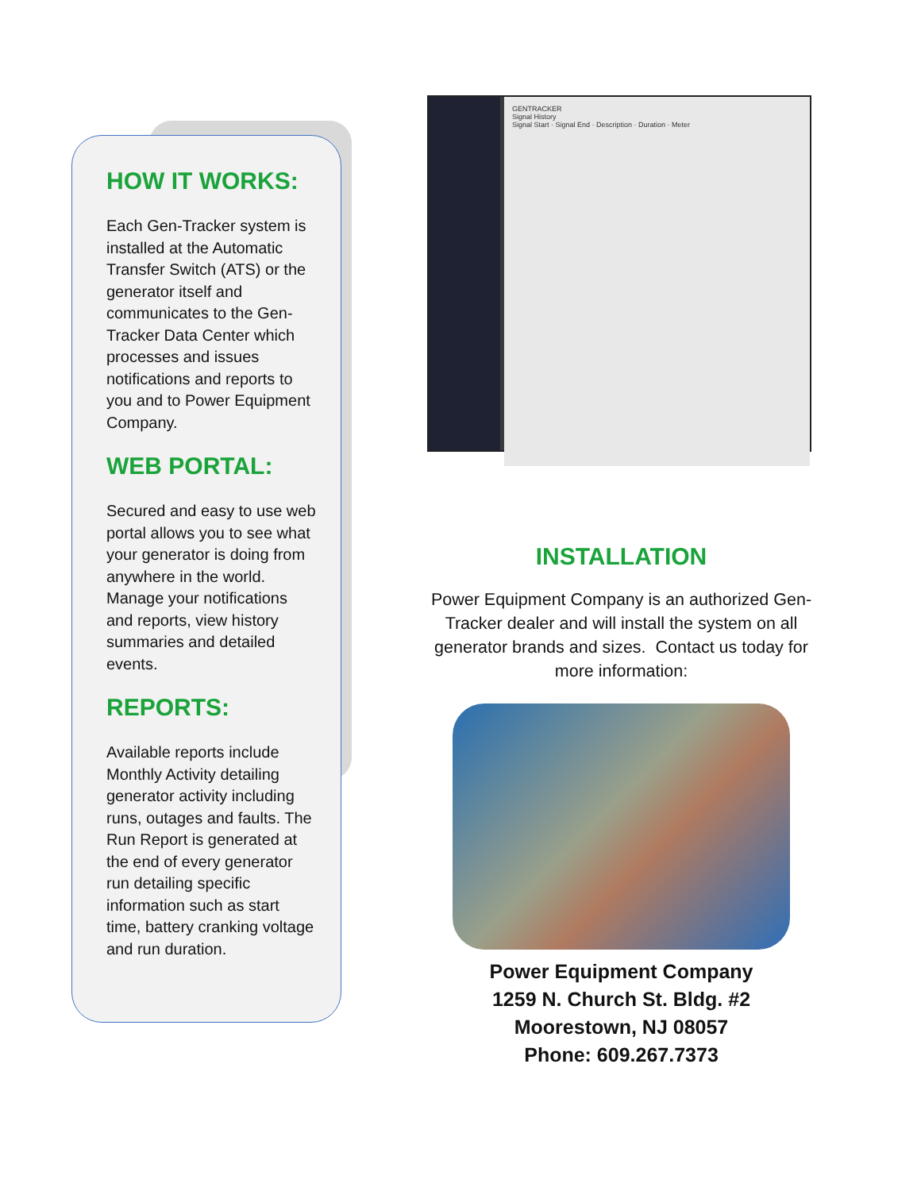HOW IT WORKS:
Each Gen-Tracker system is installed at the Automatic Transfer Switch (ATS) or the generator itself and communicates to the Gen-Tracker Data Center which processes and issues notifications and reports to you and to Power Equipment Company.
WEB PORTAL:
Secured and easy to use web portal allows you to see what your generator is doing from anywhere in the world. Manage your notifications and reports, view history summaries and detailed events.
REPORTS:
Available reports include Monthly Activity detailing generator activity including runs, outages and faults. The Run Report is generated at the end of every generator run detailing specific information such as start time, battery cranking voltage and run duration.
GENTRACKER
Signal History
Signal Start · Signal End · Description · Duration · Meter
INSTALLATION
Power Equipment Company is an authorized Gen-Tracker dealer and will install the system on all generator brands and sizes. Contact us today for more information:
Power Equipment Company
1259 N. Church St. Bldg. #2
Moorestown, NJ 08057
Phone: 609.267.7373